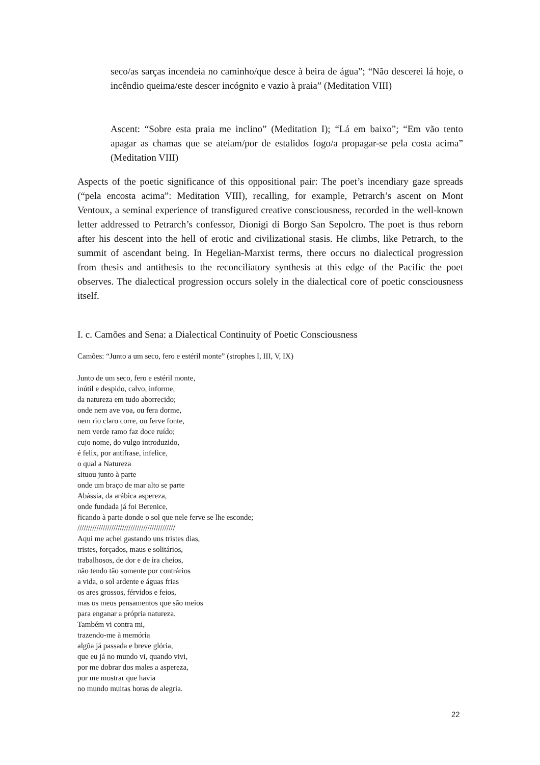seco/as sarças incendeia no caminho/que desce à beira de água”; “Não descerei lá hoje, o incêndio queima/este descer incógnito e vazio à praia” (Meditation VIII)
Ascent: “Sobre esta praia me inclino” (Meditation I); “Lá em baixo”; “Em vão tento apagar as chamas que se ateiam/por de estalidos fogo/a propagar-se pela costa acima” (Meditation VIII)
Aspects of the poetic significance of this oppositional pair: The poet’s incendiary gaze spreads (“pela encosta acima”: Meditation VIII), recalling, for example, Petrarch’s ascent on Mont Ventoux, a seminal experience of transfigured creative consciousness, recorded in the well-known letter addressed to Petrarch’s confessor, Dionigi di Borgo San Sepolcro. The poet is thus reborn after his descent into the hell of erotic and civilizational stasis. He climbs, like Petrarch, to the summit of ascendant being. In Hegelian-Marxist terms, there occurs no dialectical progression from thesis and antithesis to the reconciliatory synthesis at this edge of the Pacific the poet observes. The dialectical progression occurs solely in the dialectical core of poetic consciousness itself.
I. c. Camões and Sena: a Dialectical Continuity of Poetic Consciousness
Camões: “Junto a um seco, fero e estéril monte” (strophes I, III, V, IX)
Junto de um seco, fero e estéril monte,
inútil e despido, calvo, informe,
da natureza em tudo aborrecido;
onde nem ave voa, ou fera dorme,
nem rio claro corre, ou ferve fonte,
nem verde ramo faz doce ruído;
cujo nome, do vulgo introduzido,
é felix, por antífrase, infelice,
o qual a Natureza
situou junto à parte
onde um braço de mar alto se parte
Abássia, da arábica aspereza,
onde fundada já foi Berenice,
ficando à parte donde o sol que nele ferve se lhe esconde;
//////////////////////////////////////////////
Aqui me achei gastando uns tristes dias,
tristes, forçados, maus e solitários,
trabalhosos, de dor e de ira cheios,
não tendo tão somente por contrários
a vida, o sol ardente e águas frias
os ares grossos, férvidos e feios,
mas os meus pensamentos que são meios
para enganar a própria natureza.
Também vi contra mi,
trazendo-me à memória
algũa já passada e breve glória,
que eu já no mundo vi, quando vivi,
por me dobrar dos males a aspereza,
por me mostrar que havia
no mundo muitas horas de alegria.
22